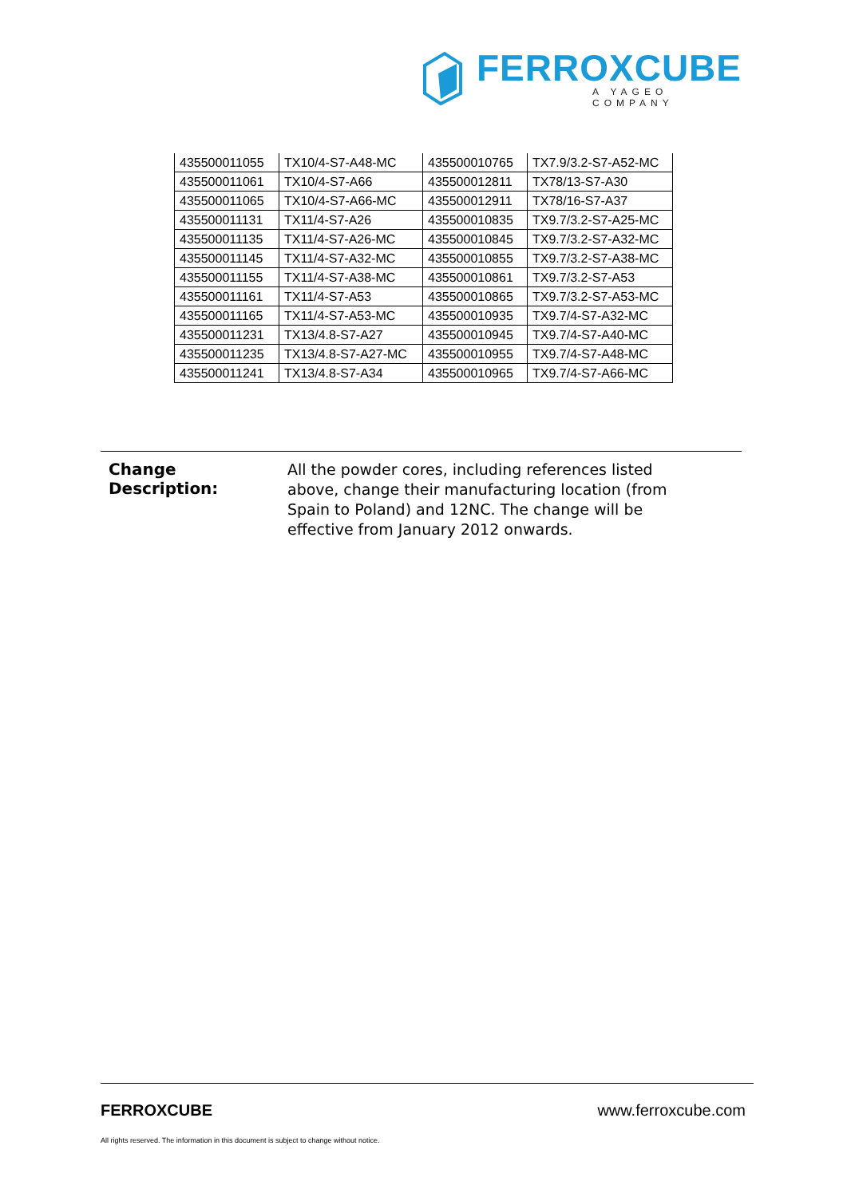FERROXCUBE
A YAGEO COMPANY
| 435500011055 | TX10/4-S7-A48-MC | 435500010765 | TX7.9/3.2-S7-A52-MC |
| 435500011061 | TX10/4-S7-A66 | 435500012811 | TX78/13-S7-A30 |
| 435500011065 | TX10/4-S7-A66-MC | 435500012911 | TX78/16-S7-A37 |
| 435500011131 | TX11/4-S7-A26 | 435500010835 | TX9.7/3.2-S7-A25-MC |
| 435500011135 | TX11/4-S7-A26-MC | 435500010845 | TX9.7/3.2-S7-A32-MC |
| 435500011145 | TX11/4-S7-A32-MC | 435500010855 | TX9.7/3.2-S7-A38-MC |
| 435500011155 | TX11/4-S7-A38-MC | 435500010861 | TX9.7/3.2-S7-A53 |
| 435500011161 | TX11/4-S7-A53 | 435500010865 | TX9.7/3.2-S7-A53-MC |
| 435500011165 | TX11/4-S7-A53-MC | 435500010935 | TX9.7/4-S7-A32-MC |
| 435500011231 | TX13/4.8-S7-A27 | 435500010945 | TX9.7/4-S7-A40-MC |
| 435500011235 | TX13/4.8-S7-A27-MC | 435500010955 | TX9.7/4-S7-A48-MC |
| 435500011241 | TX13/4.8-S7-A34 | 435500010965 | TX9.7/4-S7-A66-MC |
Change Description:
All the powder cores, including references listed above, change their manufacturing location (from Spain to Poland) and 12NC. The change will be effective from January 2012 onwards.
FERROXCUBE www.ferroxcube.com
All rights reserved. The information in this document is subject to change without notice.